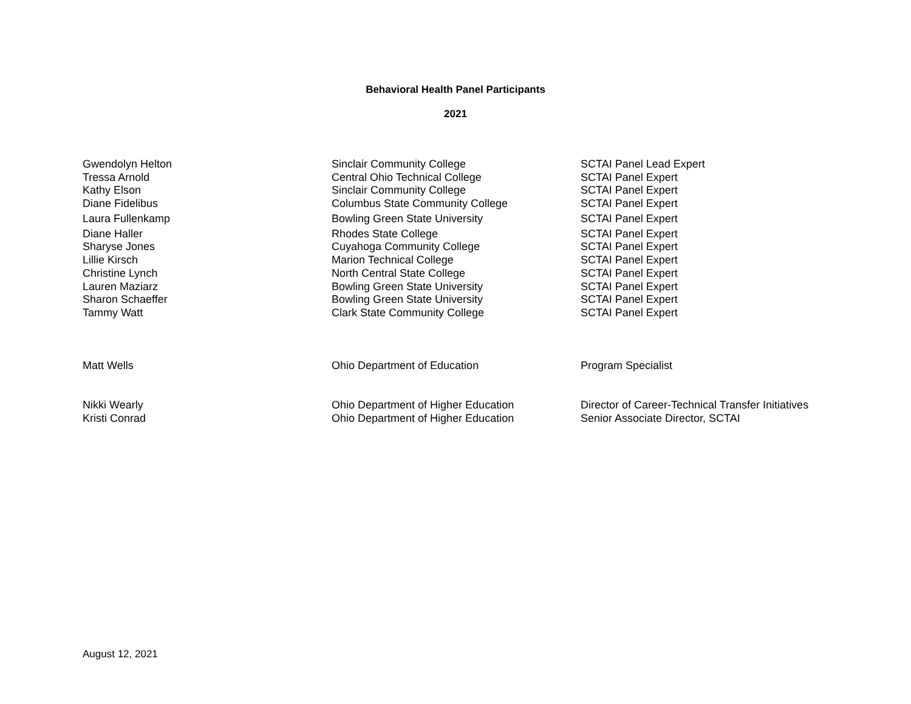Behavioral Health Panel Participants
2021
| Gwendolyn Helton | Sinclair Community College | SCTAI Panel Lead Expert |
| Tressa Arnold | Central Ohio Technical College | SCTAI Panel Expert |
| Kathy Elson | Sinclair Community College | SCTAI Panel Expert |
| Diane Fidelibus | Columbus State Community College | SCTAI Panel Expert |
| Laura Fullenkamp | Bowling Green State University | SCTAI Panel Expert |
| Diane Haller | Rhodes State College | SCTAI Panel Expert |
| Sharyse Jones | Cuyahoga Community College | SCTAI Panel Expert |
| Lillie Kirsch | Marion Technical College | SCTAI Panel Expert |
| Christine Lynch | North Central State College | SCTAI Panel Expert |
| Lauren Maziarz | Bowling Green State University | SCTAI Panel Expert |
| Sharon Schaeffer | Bowling Green State University | SCTAI Panel Expert |
| Tammy Watt | Clark State Community College | SCTAI Panel Expert |
| Matt Wells | Ohio Department of Education | Program Specialist |
| Nikki Wearly | Ohio Department of Higher Education | Director of Career-Technical Transfer Initiatives |
| Kristi Conrad | Ohio Department of Higher Education | Senior Associate Director, SCTAI |
August 12, 2021